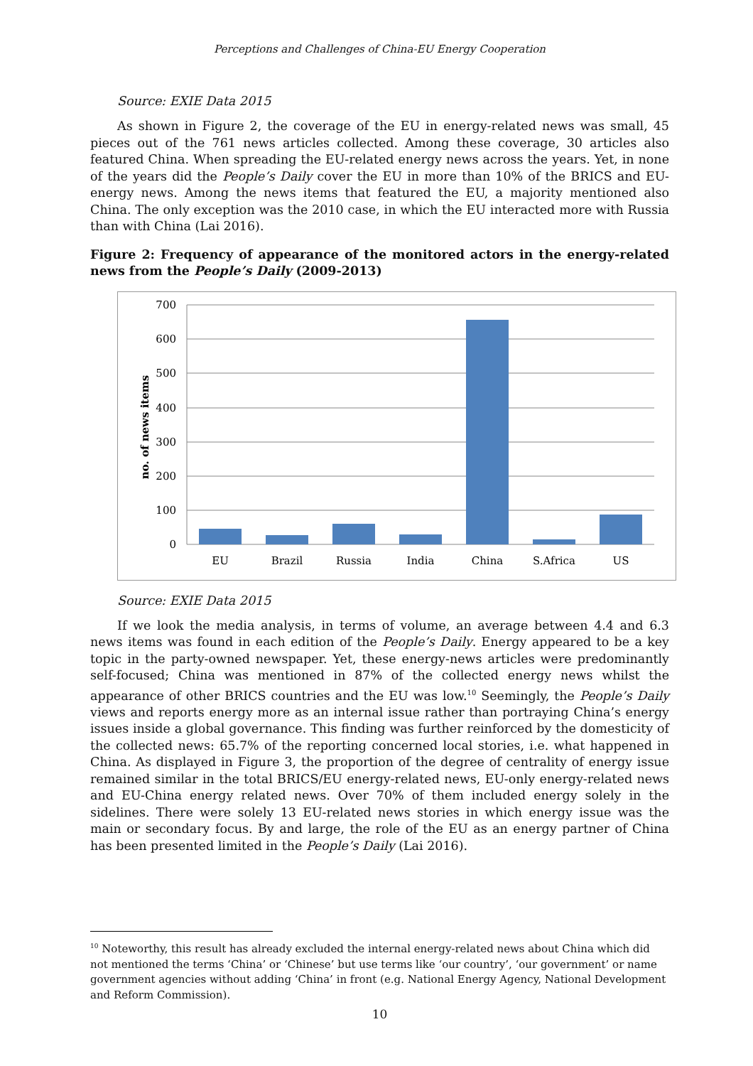Perceptions and Challenges of China-EU Energy Cooperation
Source: EXIE Data 2015
As shown in Figure 2, the coverage of the EU in energy-related news was small, 45 pieces out of the 761 news articles collected. Among these coverage, 30 articles also featured China. When spreading the EU-related energy news across the years. Yet, in none of the years did the People’s Daily cover the EU in more than 10% of the BRICS and EU-energy news. Among the news items that featured the EU, a majority mentioned also China. The only exception was the 2010 case, in which the EU interacted more with Russia than with China (Lai 2016).
Figure 2: Frequency of appearance of the monitored actors in the energy-related news from the People’s Daily (2009-2013)
700
600
500
400
300
200
100
0
EU
Brazil
Russia
India
China
S.Africa
US
no. of news items
Source: EXIE Data 2015
If we look the media analysis, in terms of volume, an average between 4.4 and 6.3 news items was found in each edition of the People’s Daily. Energy appeared to be a key topic in the party-owned newspaper. Yet, these energy-news articles were predominantly self-focused; China was mentioned in 87% of the collected energy news whilst the appearance of other BRICS countries and the EU was low.<sup>10</sup> Seemingly, the People’s Daily views and reports energy more as an internal issue rather than portraying China’s energy issues inside a global governance. This finding was further reinforced by the domesticity of the collected news: 65.7% of the reporting concerned local stories, i.e. what happened in China. As displayed in Figure 3, the proportion of the degree of centrality of energy issue remained similar in the total BRICS/EU energy-related news, EU-only energy-related news and EU-China energy related news. Over 70% of them included energy solely in the sidelines. There were solely 13 EU-related news stories in which energy issue was the main or secondary focus. By and large, the role of the EU as an energy partner of China has been presented limited in the People’s Daily (Lai 2016).
<sup>10</sup> Noteworthy, this result has already excluded the internal energy-related news about China which did not mentioned the terms ‘China’ or ‘Chinese’ but use terms like ‘our country’, ‘our government’ or name government agencies without adding ‘China’ in front (e.g. National Energy Agency, National Development and Reform Commission).
10